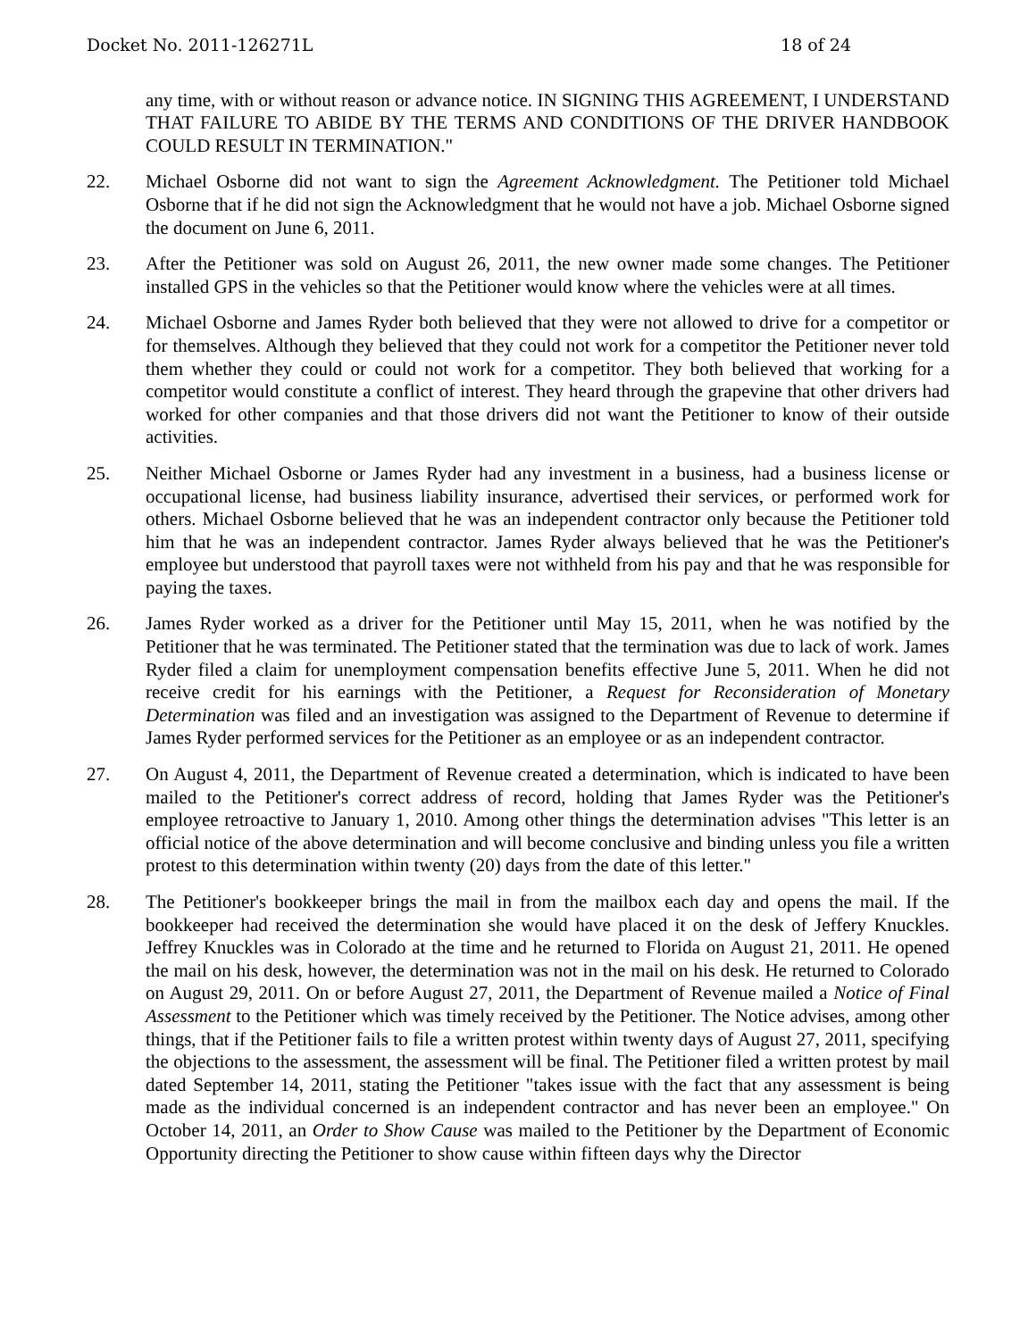Docket No. 2011-126271L 18 of 24
any time, with or without reason or advance notice. IN SIGNING THIS AGREEMENT, I UNDERSTAND THAT FAILURE TO ABIDE BY THE TERMS AND CONDITIONS OF THE DRIVER HANDBOOK COULD RESULT IN TERMINATION."
22. Michael Osborne did not want to sign the Agreement Acknowledgment. The Petitioner told Michael Osborne that if he did not sign the Acknowledgment that he would not have a job. Michael Osborne signed the document on June 6, 2011.
23. After the Petitioner was sold on August 26, 2011, the new owner made some changes. The Petitioner installed GPS in the vehicles so that the Petitioner would know where the vehicles were at all times.
24. Michael Osborne and James Ryder both believed that they were not allowed to drive for a competitor or for themselves. Although they believed that they could not work for a competitor the Petitioner never told them whether they could or could not work for a competitor. They both believed that working for a competitor would constitute a conflict of interest. They heard through the grapevine that other drivers had worked for other companies and that those drivers did not want the Petitioner to know of their outside activities.
25. Neither Michael Osborne or James Ryder had any investment in a business, had a business license or occupational license, had business liability insurance, advertised their services, or performed work for others. Michael Osborne believed that he was an independent contractor only because the Petitioner told him that he was an independent contractor. James Ryder always believed that he was the Petitioner's employee but understood that payroll taxes were not withheld from his pay and that he was responsible for paying the taxes.
26. James Ryder worked as a driver for the Petitioner until May 15, 2011, when he was notified by the Petitioner that he was terminated. The Petitioner stated that the termination was due to lack of work. James Ryder filed a claim for unemployment compensation benefits effective June 5, 2011. When he did not receive credit for his earnings with the Petitioner, a Request for Reconsideration of Monetary Determination was filed and an investigation was assigned to the Department of Revenue to determine if James Ryder performed services for the Petitioner as an employee or as an independent contractor.
27. On August 4, 2011, the Department of Revenue created a determination, which is indicated to have been mailed to the Petitioner's correct address of record, holding that James Ryder was the Petitioner's employee retroactive to January 1, 2010. Among other things the determination advises "This letter is an official notice of the above determination and will become conclusive and binding unless you file a written protest to this determination within twenty (20) days from the date of this letter."
28. The Petitioner's bookkeeper brings the mail in from the mailbox each day and opens the mail. If the bookkeeper had received the determination she would have placed it on the desk of Jeffery Knuckles. Jeffrey Knuckles was in Colorado at the time and he returned to Florida on August 21, 2011. He opened the mail on his desk, however, the determination was not in the mail on his desk. He returned to Colorado on August 29, 2011. On or before August 27, 2011, the Department of Revenue mailed a Notice of Final Assessment to the Petitioner which was timely received by the Petitioner. The Notice advises, among other things, that if the Petitioner fails to file a written protest within twenty days of August 27, 2011, specifying the objections to the assessment, the assessment will be final. The Petitioner filed a written protest by mail dated September 14, 2011, stating the Petitioner "takes issue with the fact that any assessment is being made as the individual concerned is an independent contractor and has never been an employee." On October 14, 2011, an Order to Show Cause was mailed to the Petitioner by the Department of Economic Opportunity directing the Petitioner to show cause within fifteen days why the Director